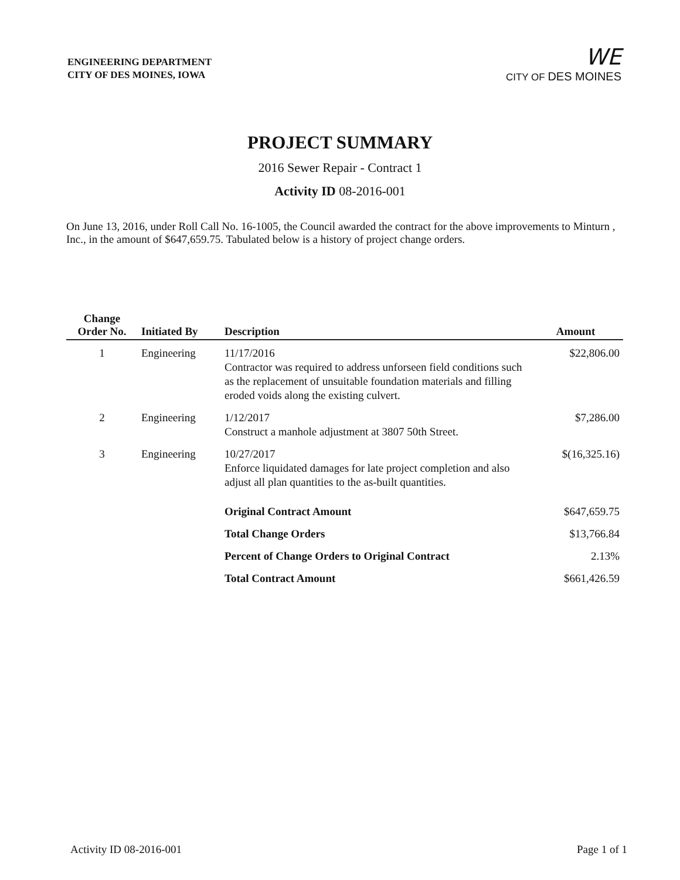ENGINEERING DEPARTMENT
CITY OF DES MOINES, IOWA
WE
CITY OF DES MOINES
PROJECT SUMMARY
2016 Sewer Repair - Contract 1
Activity ID 08-2016-001
On June 13, 2016, under Roll Call No. 16-1005, the Council awarded the contract for the above improvements to Minturn , Inc., in the amount of $647,659.75. Tabulated below is a history of project change orders.
| Change Order No. | Initiated By | Description | Amount |
| --- | --- | --- | --- |
| 1 | Engineering | 11/17/2016 Contractor was required to address unforseen field conditions such as the replacement of unsuitable foundation materials and filling eroded voids along the existing culvert. | $22,806.00 |
| 2 | Engineering | 1/12/2017 Construct a manhole adjustment at 3807 50th Street. | $7,286.00 |
| 3 | Engineering | 10/27/2017 Enforce liquidated damages for late project completion and also adjust all plan quantities to the as-built quantities. | $(16,325.16) |
| | | Original Contract Amount | $647,659.75 |
| | | Total Change Orders | $13,766.84 |
| | | Percent of Change Orders to Original Contract | 2.13% |
| | | Total Contract Amount | $661,426.59 |
Activity ID 08-2016-001 Page 1 of 1